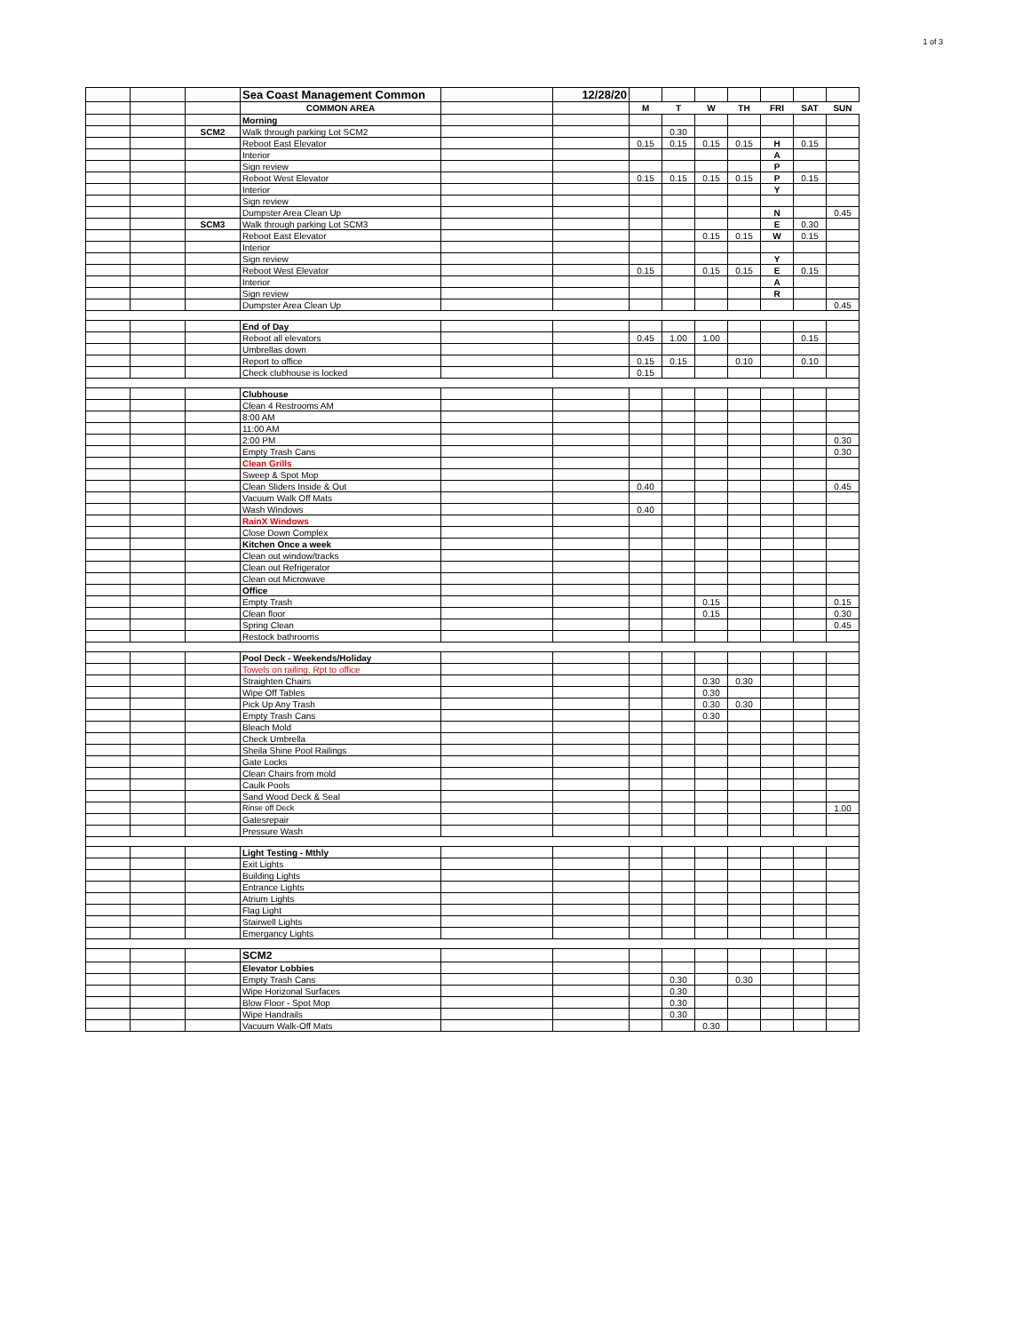1 of 3
| | | | Sea Coast Management Common | | 12/28/20 | | | | | | | |
| | | | COMMON AREA | | | M | T | W | TH | FRI | SAT | SUN |
| | | | Morning | | | | | | | | | |
| | | SCM2 | Walk through parking Lot SCM2 | | | | 0.30 | | | | | |
| | | | Reboot East Elevator | | | 0.15 | 0.15 | 0.15 | 0.15 | H | 0.15 | |
| | | | Interior | | | | | | | A | | |
| | | | Sign review | | | | | | | P | | |
| | | | Reboot West Elevator | | | 0.15 | 0.15 | 0.15 | 0.15 | P | 0.15 | |
| | | | Interior | | | | | | | Y | | |
| | | | Sign review | | | | | | | | | |
| | | | Dumpster Area Clean Up | | | | | | | N | | 0.45 |
| | | SCM3 | Walk through parking Lot SCM3 | | | | | | | E | 0.30 | |
| | | | Reboot East Elevator | | | | | 0.15 | 0.15 | W | 0.15 | |
| | | | Interior | | | | | | | | | |
| | | | Sign review | | | | | | | Y | | |
| | | | Reboot West Elevator | | | 0.15 | | 0.15 | 0.15 | E | 0.15 | |
| | | | Interior | | | | | | | A | | |
| | | | Sign review | | | | | | | R | | |
| | | | Dumpster Area Clean Up | | | | | | | | | 0.45 |
| | | | End of Day | | | | | | | | | |
| | | | Reboot all elevators | | | 0.45 | 1.00 | 1.00 | | | 0.15 | |
| | | | Umbrellas down | | | | | | | | | |
| | | | Report to office | | | 0.15 | 0.15 | | 0.10 | | 0.10 | |
| | | | Check clubhouse is locked | | | 0.15 | | | | | | |
| | | | Clubhouse | | | | | | | | | |
| | | | Clean 4 Restrooms AM | | | | | | | | | |
| | | | 8:00 AM | | | | | | | | | |
| | | | 11:00 AM | | | | | | | | | |
| | | | 2:00 PM | | | | | | | | | 0.30 |
| | | | Empty Trash Cans | | | | | | | | | 0.30 |
| | | | Clean Grills | | | | | | | | | |
| | | | Sweep & Spot Mop | | | | | | | | | |
| | | | Clean Sliders Inside & Out | | | 0.40 | | | | | | 0.45 |
| | | | Vacuum Walk Off Mats | | | | | | | | | |
| | | | Wash Windows | | | 0.40 | | | | | | |
| | | | RainX Windows | | | | | | | | | |
| | | | Close Down Complex | | | | | | | | | |
| | | | Kitchen Once a week | | | | | | | | | |
| | | | Clean out window/tracks | | | | | | | | | |
| | | | Clean out Refrigerator | | | | | | | | | |
| | | | Clean out Microwave | | | | | | | | | |
| | | | Office | | | | | | | | | |
| | | | Empty Trash | | | | | 0.15 | | | | 0.15 |
| | | | Clean floor | | | | | 0.15 | | | | 0.30 |
| | | | Spring Clean | | | | | | | | | 0.45 |
| | | | Restock bathrooms | | | | | | | | | |
| | | | Pool Deck - Weekends/Holiday | | | | | | | | | |
| | | | Towels on railing. Rpt to office | | | | | | | | | |
| | | | Straighten Chairs | | | | | 0.30 | 0.30 | | | |
| | | | Wipe Off Tables | | | | | 0.30 | | | | |
| | | | Pick Up Any Trash | | | | | 0.30 | 0.30 | | | |
| | | | Empty Trash Cans | | | | | 0.30 | | | | |
| | | | Bleach Mold | | | | | | | | | |
| | | | Check Umbrella | | | | | | | | | |
| | | | Sheila Shine Pool Railings | | | | | | | | | |
| | | | Gate Locks | | | | | | | | | |
| | | | Clean Chairs from mold | | | | | | | | | |
| | | | Caulk Pools | | | | | | | | | |
| | | | Sand Wood Deck & Seal | | | | | | | | | |
| | | | Rinse off Deck | | | | | | | | | 1.00 |
| | | | Gatesrepair | | | | | | | | | |
| | | | Pressure Wash | | | | | | | | | |
| | | | Light Testing - Mthly | | | | | | | | | |
| | | | Exit Lights | | | | | | | | | |
| | | | Building Lights | | | | | | | | | |
| | | | Entrance Lights | | | | | | | | | |
| | | | Atrium Lights | | | | | | | | | |
| | | | Flag Light | | | | | | | | | |
| | | | Stairwell Lights | | | | | | | | | |
| | | | Emergancy Lights | | | | | | | | | |
| | | | SCM2 | | | | | | | | | |
| | | | Elevator Lobbies | | | | | | | | | |
| | | | Empty Trash Cans | | | | 0.30 | | 0.30 | | | |
| | | | Wipe Horizonal Surfaces | | | | 0.30 | | | | | |
| | | | Blow Floor - Spot Mop | | | | 0.30 | | | | | |
| | | | Wipe Handrails | | | | 0.30 | | | | | |
| | | | Vacuum Walk-Off Mats | | | | | 0.30 | | | | |